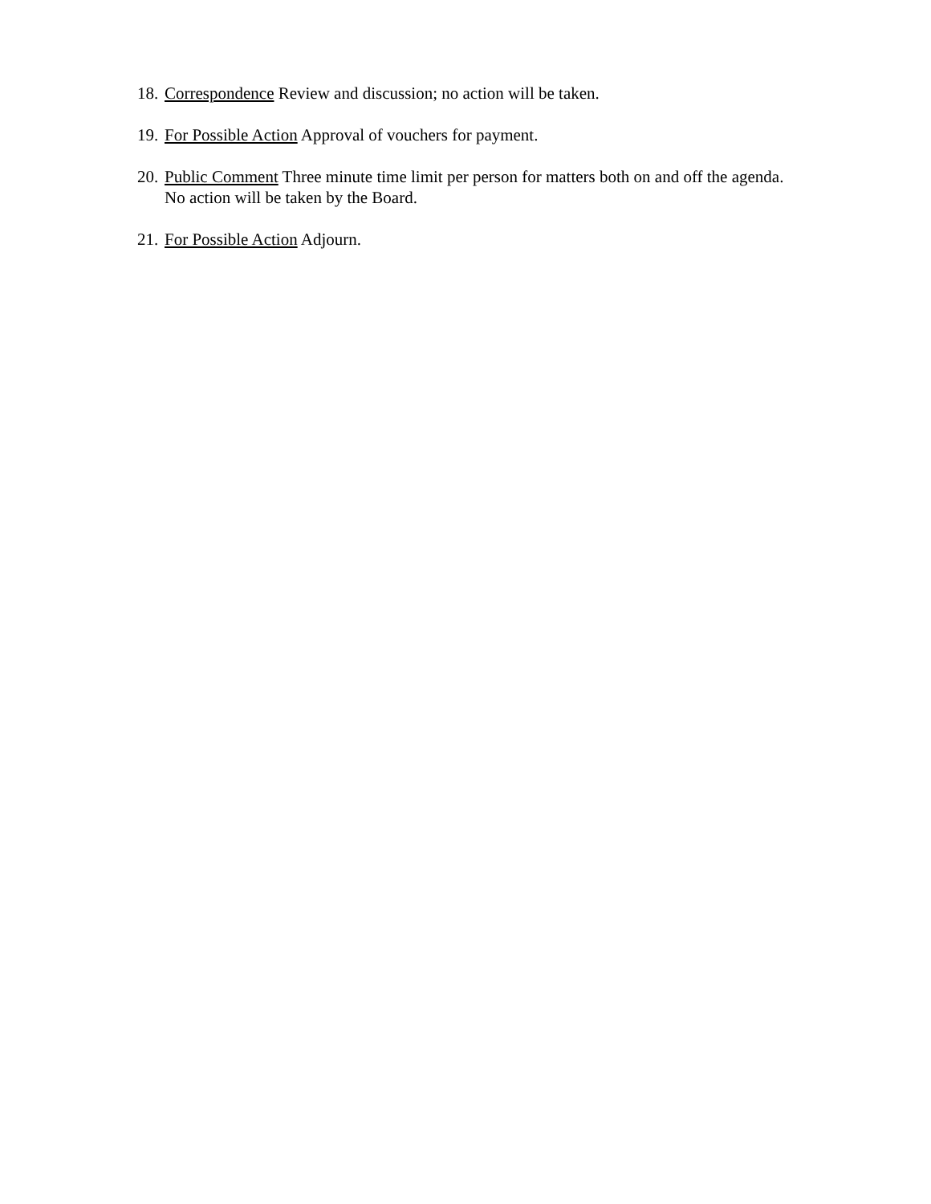18. Correspondence Review and discussion; no action will be taken.
19. For Possible Action Approval of vouchers for payment.
20. Public Comment Three minute time limit per person for matters both on and off the agenda.
No action will be taken by the Board.
21. For Possible Action Adjourn.